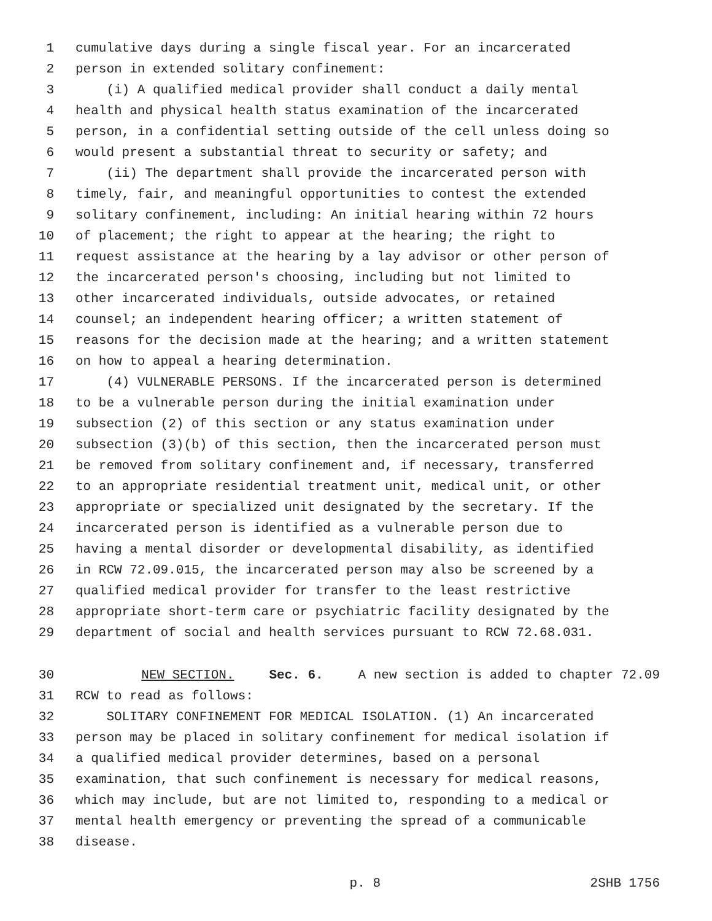1 cumulative days during a single fiscal year. For an incarcerated
2 person in extended solitary confinement:
3 (i) A qualified medical provider shall conduct a daily mental
4 health and physical health status examination of the incarcerated
5 person, in a confidential setting outside of the cell unless doing so
6 would present a substantial threat to security or safety; and
7 (ii) The department shall provide the incarcerated person with
8 timely, fair, and meaningful opportunities to contest the extended
9 solitary confinement, including: An initial hearing within 72 hours
10 of placement; the right to appear at the hearing; the right to
11 request assistance at the hearing by a lay advisor or other person of
12 the incarcerated person's choosing, including but not limited to
13 other incarcerated individuals, outside advocates, or retained
14 counsel; an independent hearing officer; a written statement of
15 reasons for the decision made at the hearing; and a written statement
16 on how to appeal a hearing determination.
17 (4) VULNERABLE PERSONS. If the incarcerated person is determined
18 to be a vulnerable person during the initial examination under
19 subsection (2) of this section or any status examination under
20 subsection (3)(b) of this section, then the incarcerated person must
21 be removed from solitary confinement and, if necessary, transferred
22 to an appropriate residential treatment unit, medical unit, or other
23 appropriate or specialized unit designated by the secretary. If the
24 incarcerated person is identified as a vulnerable person due to
25 having a mental disorder or developmental disability, as identified
26 in RCW 72.09.015, the incarcerated person may also be screened by a
27 qualified medical provider for transfer to the least restrictive
28 appropriate short-term care or psychiatric facility designated by the
29 department of social and health services pursuant to RCW 72.68.031.
30 NEW SECTION. Sec. 6. A new section is added to chapter 72.09
31 RCW to read as follows:
32 SOLITARY CONFINEMENT FOR MEDICAL ISOLATION. (1) An incarcerated
33 person may be placed in solitary confinement for medical isolation if
34 a qualified medical provider determines, based on a personal
35 examination, that such confinement is necessary for medical reasons,
36 which may include, but are not limited to, responding to a medical or
37 mental health emergency or preventing the spread of a communicable
38 disease.
p. 8 2SHB 1756